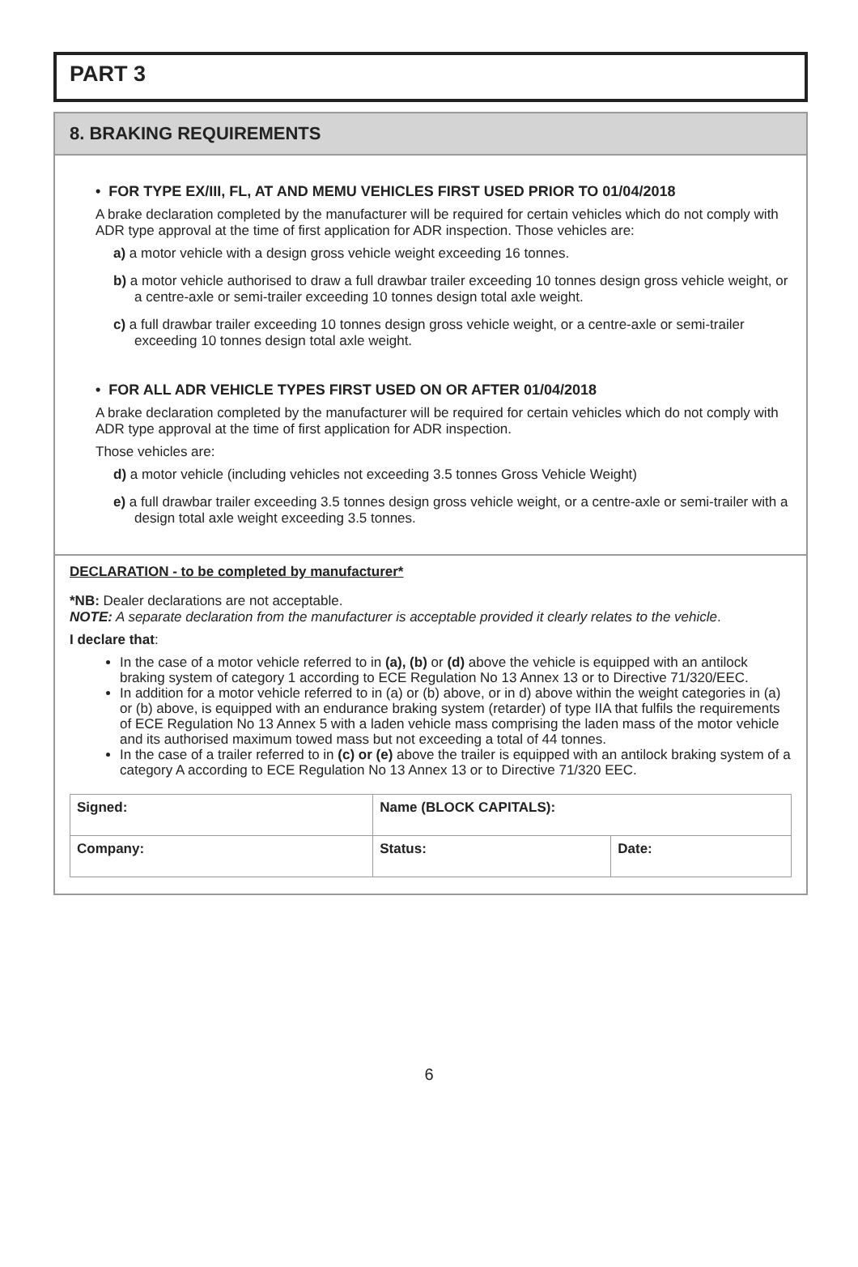PART 3
8. BRAKING REQUIREMENTS
• FOR TYPE EX/III, FL, AT AND MEMU VEHICLES FIRST USED PRIOR TO 01/04/2018
A brake declaration completed by the manufacturer will be required for certain vehicles which do not comply with ADR type approval at the time of first application for ADR inspection. Those vehicles are:
a) a motor vehicle with a design gross vehicle weight exceeding 16 tonnes.
b) a motor vehicle authorised to draw a full drawbar trailer exceeding 10 tonnes design gross vehicle weight, or a centre-axle or semi-trailer exceeding 10 tonnes design total axle weight.
c) a full drawbar trailer exceeding 10 tonnes design gross vehicle weight, or a centre-axle or semi-trailer exceeding 10 tonnes design total axle weight.
• FOR ALL ADR VEHICLE TYPES FIRST USED ON OR AFTER 01/04/2018
A brake declaration completed by the manufacturer will be required for certain vehicles which do not comply with ADR type approval at the time of first application for ADR inspection.
Those vehicles are:
d) a motor vehicle (including vehicles not exceeding 3.5 tonnes Gross Vehicle Weight)
e) a full drawbar trailer exceeding 3.5 tonnes design gross vehicle weight, or a centre-axle or semi-trailer with a design total axle weight exceeding 3.5 tonnes.
DECLARATION - to be completed by manufacturer*
*NB: Dealer declarations are not acceptable.
NOTE: A separate declaration from the manufacturer is acceptable provided it clearly relates to the vehicle.
I declare that:
In the case of a motor vehicle referred to in (a), (b) or (d) above the vehicle is equipped with an antilock braking system of category 1 according to ECE Regulation No 13 Annex 13 or to Directive 71/320/EEC.
In addition for a motor vehicle referred to in (a) or (b) above, or in d) above within the weight categories in (a) or (b) above, is equipped with an endurance braking system (retarder) of type IIA that fulfils the requirements of ECE Regulation No 13 Annex 5 with a laden vehicle mass comprising the laden mass of the motor vehicle and its authorised maximum towed mass but not exceeding a total of 44 tonnes.
In the case of a trailer referred to in (c) or (e) above the trailer is equipped with an antilock braking system of a category A according to ECE Regulation No 13 Annex 13 or to Directive 71/320 EEC.
| Signed: | Name (BLOCK CAPITALS): | |
| Company: | Status: | Date: |
6